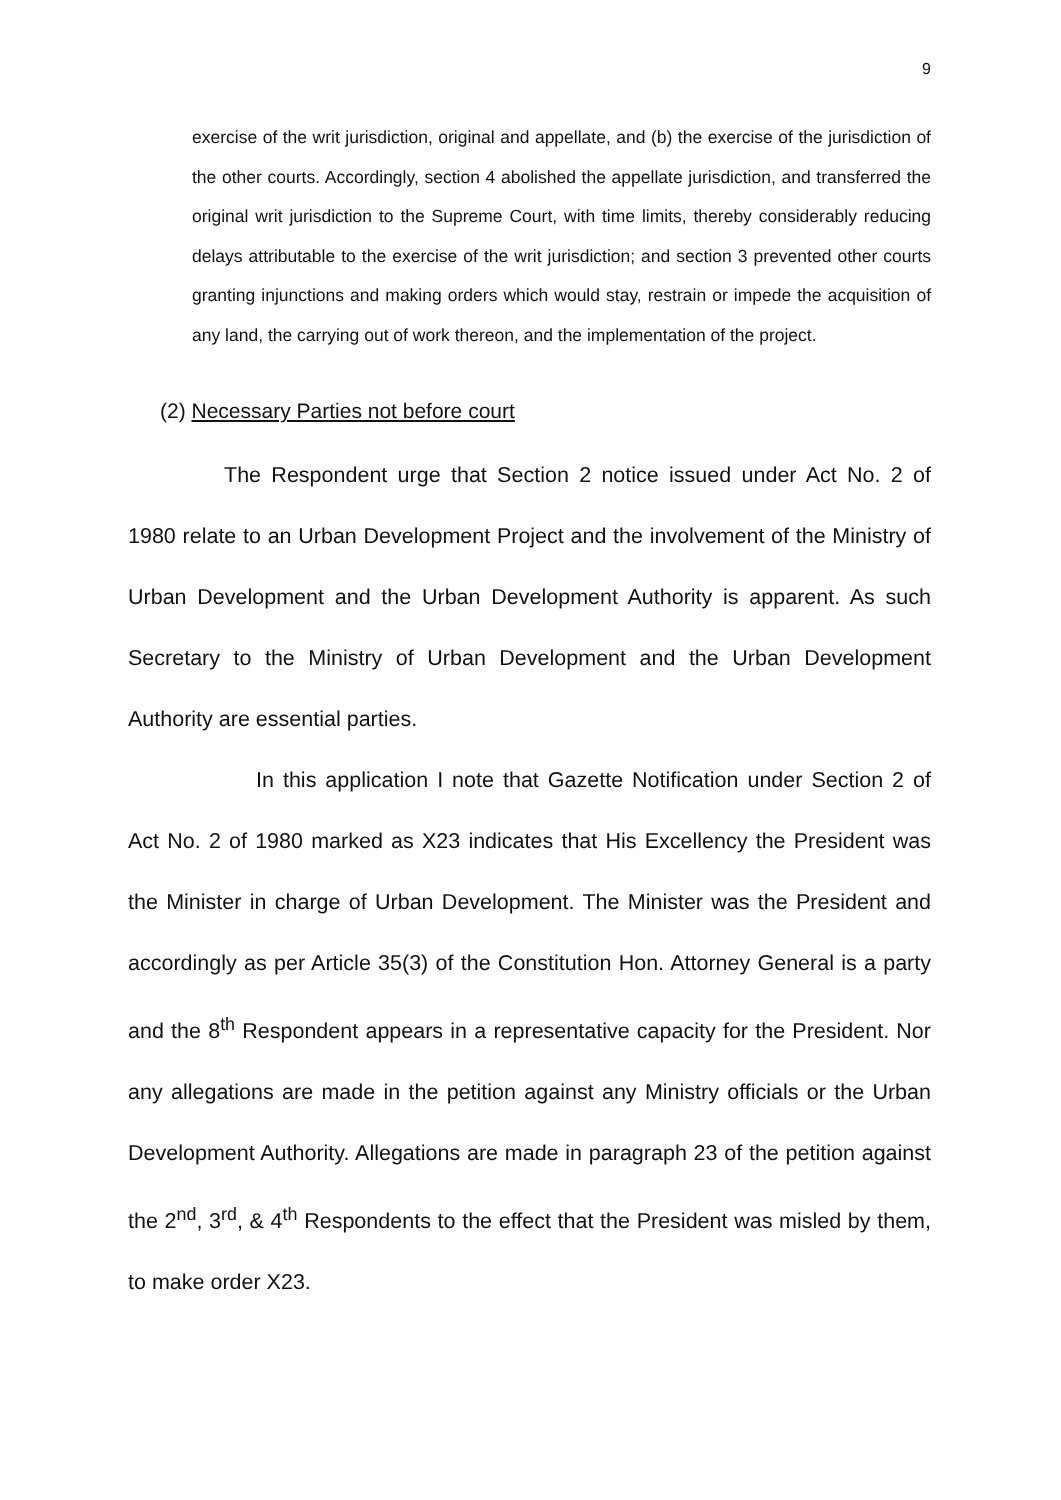9
exercise of the writ jurisdiction, original and appellate, and (b) the exercise of the jurisdiction of the other courts. Accordingly, section 4 abolished the appellate jurisdiction, and transferred the original writ jurisdiction to the Supreme Court, with time limits, thereby considerably reducing delays attributable to the exercise of the writ jurisdiction; and section 3 prevented other courts granting injunctions and making orders which would stay, restrain or impede the acquisition of any land, the carrying out of work thereon, and the implementation of the project.
(2) Necessary Parties not before court
The Respondent urge that Section 2 notice issued under Act No. 2 of 1980 relate to an Urban Development Project and the involvement of the Ministry of Urban Development and the Urban Development Authority is apparent. As such Secretary to the Ministry of Urban Development and the Urban Development Authority are essential parties.
In this application I note that Gazette Notification under Section 2 of Act No. 2 of 1980 marked as X23 indicates that His Excellency the President was the Minister in charge of Urban Development. The Minister was the President and accordingly as per Article 35(3) of the Constitution Hon. Attorney General is a party and the 8<sup>th</sup> Respondent appears in a representative capacity for the President. Nor any allegations are made in the petition against any Ministry officials or the Urban Development Authority. Allegations are made in paragraph 23 of the petition against the 2<sup>nd</sup>, 3<sup>rd</sup>, & 4<sup>th</sup> Respondents to the effect that the President was misled by them, to make order X23.